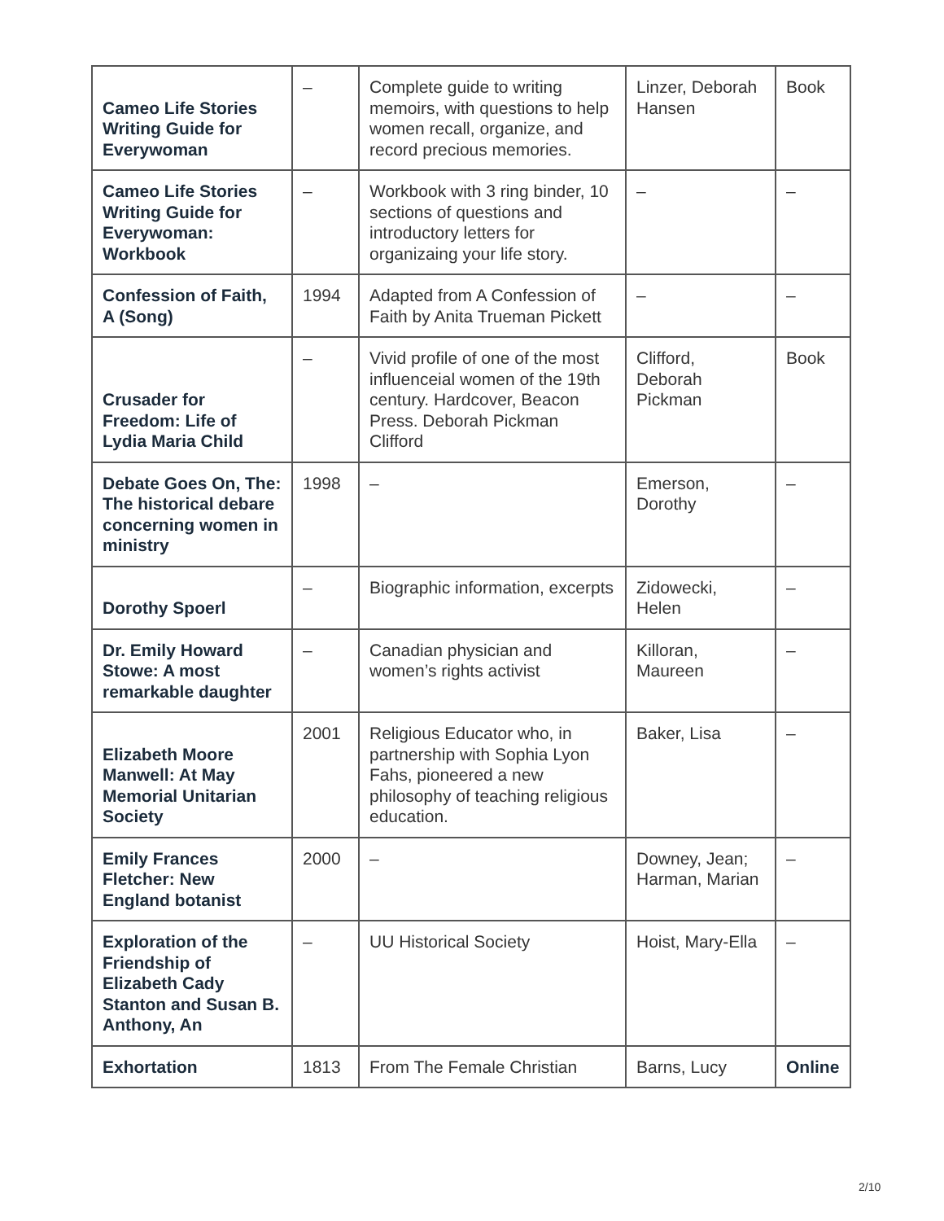| Cameo Life Stories Writing Guide for Everywoman | – | Complete guide to writing memoirs, with questions to help women recall, organize, and record precious memories. | Linzer, Deborah Hansen | Book |
| Cameo Life Stories Writing Guide for Everywoman: Workbook | – | Workbook with 3 ring binder, 10 sections of questions and introductory letters for organizaing your life story. | – | – |
| Confession of Faith, A (Song) | 1994 | Adapted from A Confession of Faith by Anita Trueman Pickett | – | – |
| Crusader for Freedom: Life of Lydia Maria Child | – | Vivid profile of one of the most influenceial women of the 19th century. Hardcover, Beacon Press. Deborah Pickman Clifford | Clifford, Deborah Pickman | Book |
| Debate Goes On, The: The historical debare concerning women in ministry | 1998 | – | Emerson, Dorothy | – |
| Dorothy Spoerl | – | Biographic information, excerpts | Zidowecki, Helen | – |
| Dr. Emily Howard Stowe: A most remarkable daughter | – | Canadian physician and women’s rights activist | Killoran, Maureen | – |
| Elizabeth Moore Manwell: At May Memorial Unitarian Society | 2001 | Religious Educator who, in partnership with Sophia Lyon Fahs, pioneered a new philosophy of teaching religious education. | Baker, Lisa | – |
| Emily Frances Fletcher: New England botanist | 2000 | – | Downey, Jean; Harman, Marian | – |
| Exploration of the Friendship of Elizabeth Cady Stanton and Susan B. Anthony, An | – | UU Historical Society | Hoist, Mary-Ella | – |
| Exhortation | 1813 | From The Female Christian | Barns, Lucy | Online |
2/10